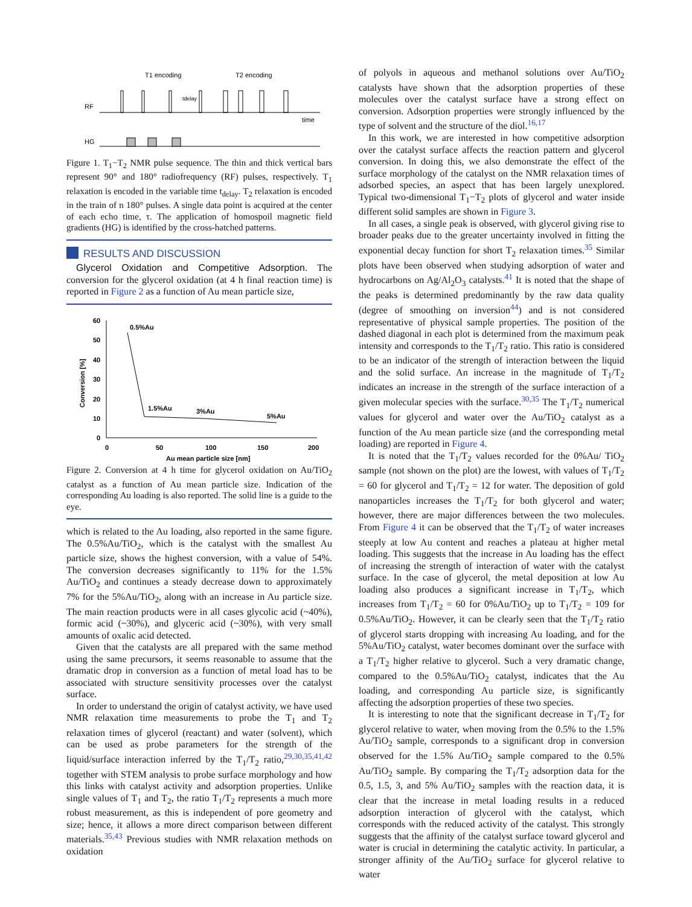T1 encoding
T2 encoding
RF
HG
time
tdelay
Figure 1. T<sub>1</sub>−T<sub>2</sub> NMR pulse sequence. The thin and thick vertical bars represent 90° and 180° radiofrequency (RF) pulses, respectively. T<sub>1</sub> relaxation is encoded in the variable time t<sub>delay</sub>. T<sub>2</sub> relaxation is encoded in the train of n 180° pulses. A single data point is acquired at the center of each echo time, τ. The application of homospoil magnetic field gradients (HG) is identified by the cross-hatched patterns.
RESULTS AND DISCUSSION
Glycerol Oxidation and Competitive Adsorption. The conversion for the glycerol oxidation (at 4 h final reaction time) is reported in Figure 2 as a function of Au mean particle size,
60
50
40
30
20
10
0
Conversion [%]
0
50
100
150
200
Au mean particle size [nm]
0.5%Au
1.5%Au
3%Au
5%Au
Figure 2. Conversion at 4 h time for glycerol oxidation on Au/TiO<sub>2</sub> catalyst as a function of Au mean particle size. Indication of the corresponding Au loading is also reported. The solid line is a guide to the eye.
which is related to the Au loading, also reported in the same figure. The 0.5%Au/TiO<sub>2</sub>, which is the catalyst with the smallest Au particle size, shows the highest conversion, with a value of 54%. The conversion decreases significantly to 11% for the 1.5% Au/TiO<sub>2</sub> and continues a steady decrease down to approximately 7% for the 5%Au/TiO<sub>2</sub>, along with an increase in Au particle size. The main reaction products were in all cases glycolic acid (~40%), formic acid (~30%), and glyceric acid (~30%), with very small amounts of oxalic acid detected.
Given that the catalysts are all prepared with the same method using the same precursors, it seems reasonable to assume that the dramatic drop in conversion as a function of metal load has to be associated with structure sensitivity processes over the catalyst surface.
In order to understand the origin of catalyst activity, we have used NMR relaxation time measurements to probe the T<sub>1</sub> and T<sub>2</sub> relaxation times of glycerol (reactant) and water (solvent), which can be used as probe parameters for the strength of the liquid/surface interaction inferred by the T<sub>1</sub>/T<sub>2</sub> ratio,<sup>29,30,35,41,42</sup> together with STEM analysis to probe surface morphology and how this links with catalyst activity and adsorption properties. Unlike single values of T<sub>1</sub> and T<sub>2</sub>, the ratio T<sub>1</sub>/T<sub>2</sub> represents a much more robust measurement, as this is independent of pore geometry and size; hence, it allows a more direct comparison between different materials.<sup>35,43</sup> Previous studies with NMR relaxation methods on oxidation
of polyols in aqueous and methanol solutions over Au/TiO<sub>2</sub> catalysts have shown that the adsorption properties of these molecules over the catalyst surface have a strong effect on conversion. Adsorption properties were strongly influenced by the type of solvent and the structure of the diol.<sup>16,17</sup>
In this work, we are interested in how competitive adsorption over the catalyst surface affects the reaction pattern and glycerol conversion. In doing this, we also demonstrate the effect of the surface morphology of the catalyst on the NMR relaxation times of adsorbed species, an aspect that has been largely unexplored. Typical two-dimensional T<sub>1</sub>−T<sub>2</sub> plots of glycerol and water inside different solid samples are shown in Figure 3.
In all cases, a single peak is observed, with glycerol giving rise to broader peaks due to the greater uncertainty involved in fitting the exponential decay function for short T<sub>2</sub> relaxation times.<sup>35</sup> Similar plots have been observed when studying adsorption of water and hydrocarbons on Ag/Al<sub>2</sub>O<sub>3</sub> catalysts.<sup>41</sup> It is noted that the shape of the peaks is determined predominantly by the raw data quality (degree of smoothing on inversion<sup>44</sup>) and is not considered representative of physical sample properties. The position of the dashed diagonal in each plot is determined from the maximum peak intensity and corresponds to the T<sub>1</sub>/T<sub>2</sub> ratio. This ratio is considered to be an indicator of the strength of interaction between the liquid and the solid surface. An increase in the magnitude of T<sub>1</sub>/T<sub>2</sub> indicates an increase in the strength of the surface interaction of a given molecular species with the surface.<sup>30,35</sup> The T<sub>1</sub>/T<sub>2</sub> numerical values for glycerol and water over the Au/TiO<sub>2</sub> catalyst as a function of the Au mean particle size (and the corresponding metal loading) are reported in Figure 4.
It is noted that the T<sub>1</sub>/T<sub>2</sub> values recorded for the 0%Au/ TiO<sub>2</sub> sample (not shown on the plot) are the lowest, with values of T<sub>1</sub>/T<sub>2</sub> = 60 for glycerol and T<sub>1</sub>/T<sub>2</sub> = 12 for water. The deposition of gold nanoparticles increases the T<sub>1</sub>/T<sub>2</sub> for both glycerol and water; however, there are major differences between the two molecules. From Figure 4 it can be observed that the T<sub>1</sub>/T<sub>2</sub> of water increases steeply at low Au content and reaches a plateau at higher metal loading. This suggests that the increase in Au loading has the effect of increasing the strength of interaction of water with the catalyst surface. In the case of glycerol, the metal deposition at low Au loading also produces a significant increase in T<sub>1</sub>/T<sub>2</sub>, which increases from T<sub>1</sub>/T<sub>2</sub> = 60 for 0%Au/TiO<sub>2</sub> up to T<sub>1</sub>/T<sub>2</sub> = 109 for 0.5%Au/TiO<sub>2</sub>. However, it can be clearly seen that the T<sub>1</sub>/T<sub>2</sub> ratio of glycerol starts dropping with increasing Au loading, and for the 5%Au/TiO<sub>2</sub> catalyst, water becomes dominant over the surface with a T<sub>1</sub>/T<sub>2</sub> higher relative to glycerol. Such a very dramatic change, compared to the 0.5%Au/TiO<sub>2</sub> catalyst, indicates that the Au loading, and corresponding Au particle size, is significantly affecting the adsorption properties of these two species.
It is interesting to note that the significant decrease in T<sub>1</sub>/T<sub>2</sub> for glycerol relative to water, when moving from the 0.5% to the 1.5% Au/TiO<sub>2</sub> sample, corresponds to a significant drop in conversion observed for the 1.5% Au/TiO<sub>2</sub> sample compared to the 0.5% Au/TiO<sub>2</sub> sample. By comparing the T<sub>1</sub>/T<sub>2</sub> adsorption data for the 0.5, 1.5, 3, and 5% Au/TiO<sub>2</sub> samples with the reaction data, it is clear that the increase in metal loading results in a reduced adsorption interaction of glycerol with the catalyst, which corresponds with the reduced activity of the catalyst. This strongly suggests that the affinity of the catalyst surface toward glycerol and water is crucial in determining the catalytic activity. In particular, a stronger affinity of the Au/TiO<sub>2</sub> surface for glycerol relative to water